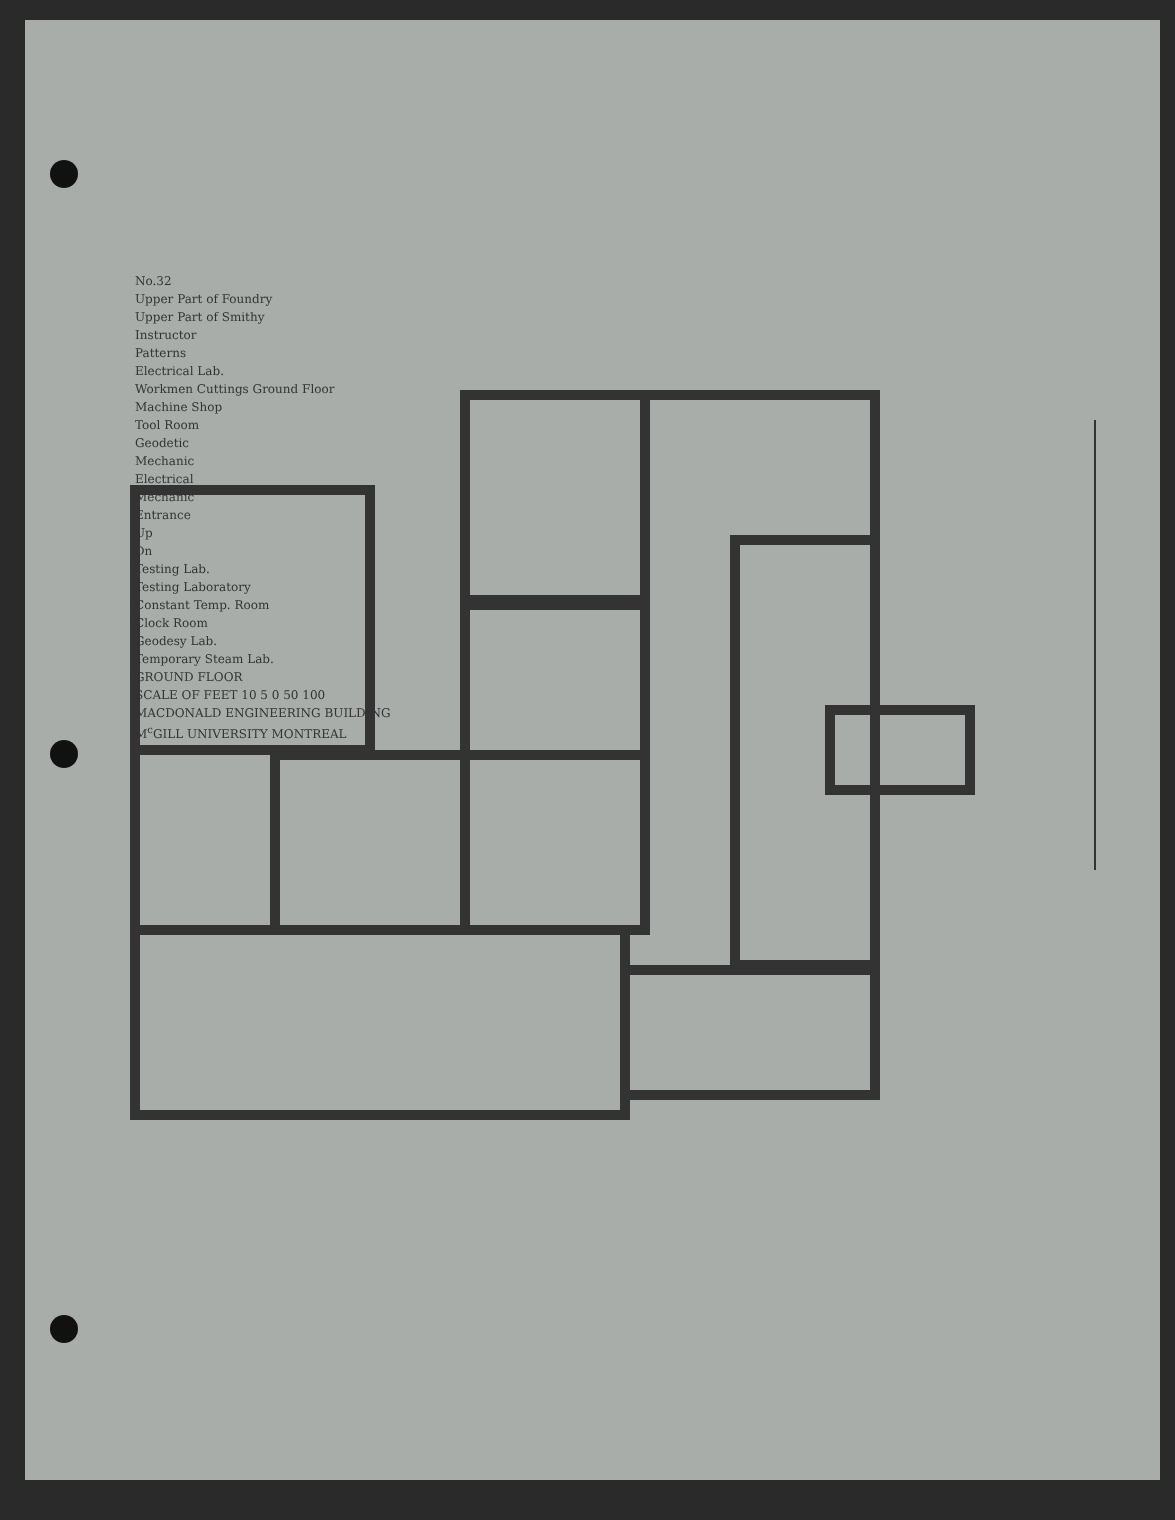No.32
Upper Part of Foundry
Upper Part of Smithy
Instructor
Patterns
Electrical Lab.
Workmen Cuttings Ground Floor
Machine Shop
Tool Room
Geodetic
Mechanic
Electrical
Mechanic
Entrance
Up
Dn
Testing Lab.
Testing Laboratory
Constant Temp. Room
Clock Room
Geodesy Lab.
Temporary Steam Lab.
GROUND FLOOR
SCALE OF FEET 10 5 0 50 100
MACDONALD ENGINEERING BUILDING
M<sup>c</sup>GILL UNIVERSITY MONTREAL